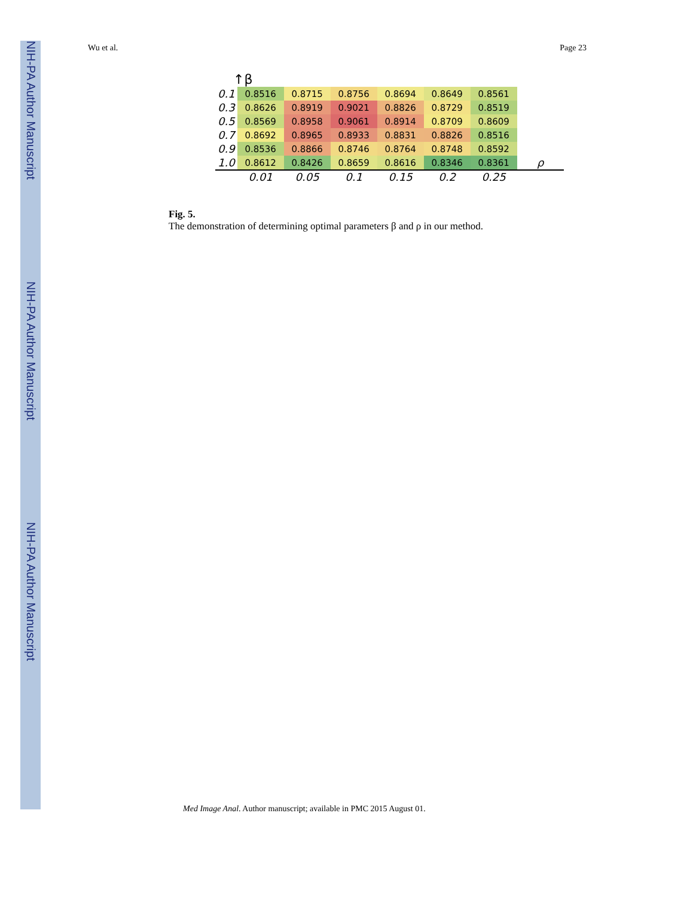NIH-PA Author Manuscript
NIH-PA Author Manuscript
NIH-PA Author Manuscript
Wu et al. Page 23
↑β
| 0.1 | 0.8516 | 0.8715 | 0.8756 | 0.8694 | 0.8649 | 0.8561 | |
| 0.3 | 0.8626 | 0.8919 | 0.9021 | 0.8826 | 0.8729 | 0.8519 | |
| 0.5 | 0.8569 | 0.8958 | 0.9061 | 0.8914 | 0.8709 | 0.8609 | |
| 0.7 | 0.8692 | 0.8965 | 0.8933 | 0.8831 | 0.8826 | 0.8516 | |
| 0.9 | 0.8536 | 0.8866 | 0.8746 | 0.8764 | 0.8748 | 0.8592 | |
| 1.0 | 0.8612 | 0.8426 | 0.8659 | 0.8616 | 0.8346 | 0.8361 | ρ |
| | 0.01 | 0.05 | 0.1 | 0.15 | 0.2 | 0.25 | |
Fig. 5.
The demonstration of determining optimal parameters β and ρ in our method.
Med Image Anal. Author manuscript; available in PMC 2015 August 01.